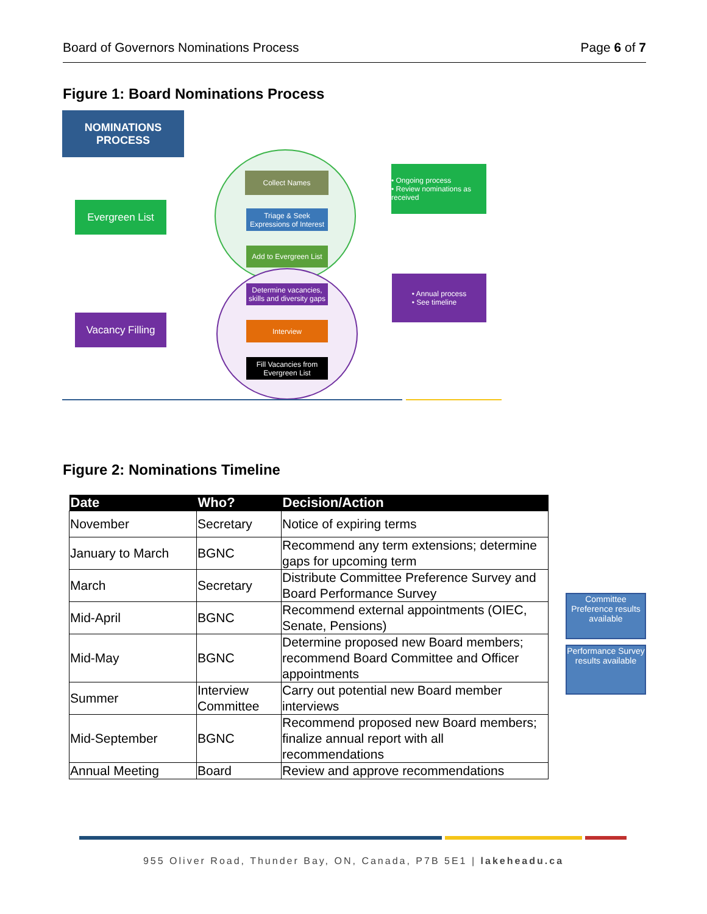Board of Governors Nominations Process Page 6 of 7
Figure 1: Board Nominations Process
NOMINATIONS
PROCESS
Evergreen List
Vacancy Filling
Collect Names
Triage & Seek Expressions of Interest
Add to Evergreen List
Determine vacancies, skills and diversity gaps
Interview
Fill Vacancies from Evergreen List
• Ongoing process
• Review nominations as received
• Annual process
• See timeline
Figure 2: Nominations Timeline
| Date | Who? | Decision/Action |
| --- | --- | --- |
| November | Secretary | Notice of expiring terms |
| January to March | BGNC | Recommend any term extensions; determine gaps for upcoming term |
| March | Secretary | Distribute Committee Preference Survey and Board Performance Survey |
| Mid-April | BGNC | Recommend external appointments (OIEC, Senate, Pensions) |
| Mid-May | BGNC | Determine proposed new Board members; recommend Board Committee and Officer appointments |
| Summer | Interview Committee | Carry out potential new Board member interviews |
| Mid-September | BGNC | Recommend proposed new Board members; finalize annual report with all recommendations |
| Annual Meeting | Board | Review and approve recommendations |
Committee Preference results available
Performance Survey results available
955 Oliver Road, Thunder Bay, ON, Canada, P7B 5E1 | lakeheadu.ca